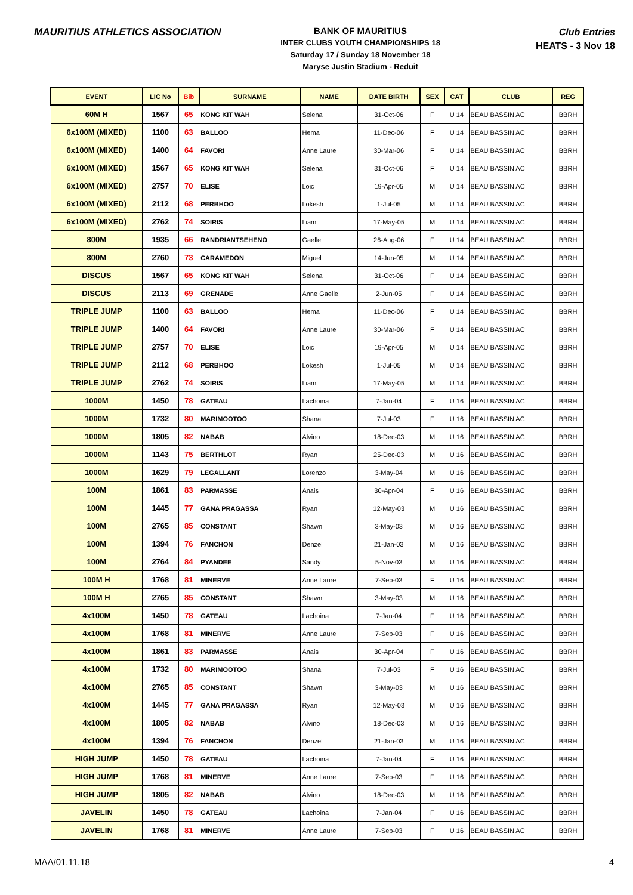MAURITIUS ATHLETICS ASSOCIATION
BANK OF MAURITIUS
INTER CLUBS YOUTH CHAMPIONSHIPS 18
Saturday 17 / Sunday 18 November 18
Maryse Justin Stadium - Reduit
Club Entries
HEATS - 3 Nov 18
| EVENT | LIC No | Bib | SURNAME | NAME | DATE BIRTH | SEX | CAT | CLUB | REG |
| --- | --- | --- | --- | --- | --- | --- | --- | --- | --- |
| 60M H | 1567 | 65 | KONG KIT WAH | Selena | 31-Oct-06 | F | U 14 | BEAU BASSIN AC | BBRH |
| 6x100M (MIXED) | 1100 | 63 | BALLOO | Hema | 11-Dec-06 | F | U 14 | BEAU BASSIN AC | BBRH |
| 6x100M (MIXED) | 1400 | 64 | FAVORI | Anne Laure | 30-Mar-06 | F | U 14 | BEAU BASSIN AC | BBRH |
| 6x100M (MIXED) | 1567 | 65 | KONG KIT WAH | Selena | 31-Oct-06 | F | U 14 | BEAU BASSIN AC | BBRH |
| 6x100M (MIXED) | 2757 | 70 | ELISE | Loic | 19-Apr-05 | M | U 14 | BEAU BASSIN AC | BBRH |
| 6x100M (MIXED) | 2112 | 68 | PERBHOO | Lokesh | 1-Jul-05 | M | U 14 | BEAU BASSIN AC | BBRH |
| 6x100M (MIXED) | 2762 | 74 | SOIRIS | Liam | 17-May-05 | M | U 14 | BEAU BASSIN AC | BBRH |
| 800M | 1935 | 66 | RANDRIANTSEHENO | Gaelle | 26-Aug-06 | F | U 14 | BEAU BASSIN AC | BBRH |
| 800M | 2760 | 73 | CARAMEDON | Miguel | 14-Jun-05 | M | U 14 | BEAU BASSIN AC | BBRH |
| DISCUS | 1567 | 65 | KONG KIT WAH | Selena | 31-Oct-06 | F | U 14 | BEAU BASSIN AC | BBRH |
| DISCUS | 2113 | 69 | GRENADE | Anne Gaelle | 2-Jun-05 | F | U 14 | BEAU BASSIN AC | BBRH |
| TRIPLE JUMP | 1100 | 63 | BALLOO | Hema | 11-Dec-06 | F | U 14 | BEAU BASSIN AC | BBRH |
| TRIPLE JUMP | 1400 | 64 | FAVORI | Anne Laure | 30-Mar-06 | F | U 14 | BEAU BASSIN AC | BBRH |
| TRIPLE JUMP | 2757 | 70 | ELISE | Loic | 19-Apr-05 | M | U 14 | BEAU BASSIN AC | BBRH |
| TRIPLE JUMP | 2112 | 68 | PERBHOO | Lokesh | 1-Jul-05 | M | U 14 | BEAU BASSIN AC | BBRH |
| TRIPLE JUMP | 2762 | 74 | SOIRIS | Liam | 17-May-05 | M | U 14 | BEAU BASSIN AC | BBRH |
| 1000M | 1450 | 78 | GATEAU | Lachoina | 7-Jan-04 | F | U 16 | BEAU BASSIN AC | BBRH |
| 1000M | 1732 | 80 | MARIMOOTOO | Shana | 7-Jul-03 | F | U 16 | BEAU BASSIN AC | BBRH |
| 1000M | 1805 | 82 | NABAB | Alvino | 18-Dec-03 | M | U 16 | BEAU BASSIN AC | BBRH |
| 1000M | 1143 | 75 | BERTHLOT | Ryan | 25-Dec-03 | M | U 16 | BEAU BASSIN AC | BBRH |
| 1000M | 1629 | 79 | LEGALLANT | Lorenzo | 3-May-04 | M | U 16 | BEAU BASSIN AC | BBRH |
| 100M | 1861 | 83 | PARMASSE | Anais | 30-Apr-04 | F | U 16 | BEAU BASSIN AC | BBRH |
| 100M | 1445 | 77 | GANA PRAGASSA | Ryan | 12-May-03 | M | U 16 | BEAU BASSIN AC | BBRH |
| 100M | 2765 | 85 | CONSTANT | Shawn | 3-May-03 | M | U 16 | BEAU BASSIN AC | BBRH |
| 100M | 1394 | 76 | FANCHON | Denzel | 21-Jan-03 | M | U 16 | BEAU BASSIN AC | BBRH |
| 100M | 2764 | 84 | PYANDEE | Sandy | 5-Nov-03 | M | U 16 | BEAU BASSIN AC | BBRH |
| 100M H | 1768 | 81 | MINERVE | Anne Laure | 7-Sep-03 | F | U 16 | BEAU BASSIN AC | BBRH |
| 100M H | 2765 | 85 | CONSTANT | Shawn | 3-May-03 | M | U 16 | BEAU BASSIN AC | BBRH |
| 4x100M | 1450 | 78 | GATEAU | Lachoina | 7-Jan-04 | F | U 16 | BEAU BASSIN AC | BBRH |
| 4x100M | 1768 | 81 | MINERVE | Anne Laure | 7-Sep-03 | F | U 16 | BEAU BASSIN AC | BBRH |
| 4x100M | 1861 | 83 | PARMASSE | Anais | 30-Apr-04 | F | U 16 | BEAU BASSIN AC | BBRH |
| 4x100M | 1732 | 80 | MARIMOOTOO | Shana | 7-Jul-03 | F | U 16 | BEAU BASSIN AC | BBRH |
| 4x100M | 2765 | 85 | CONSTANT | Shawn | 3-May-03 | M | U 16 | BEAU BASSIN AC | BBRH |
| 4x100M | 1445 | 77 | GANA PRAGASSA | Ryan | 12-May-03 | M | U 16 | BEAU BASSIN AC | BBRH |
| 4x100M | 1805 | 82 | NABAB | Alvino | 18-Dec-03 | M | U 16 | BEAU BASSIN AC | BBRH |
| 4x100M | 1394 | 76 | FANCHON | Denzel | 21-Jan-03 | M | U 16 | BEAU BASSIN AC | BBRH |
| HIGH JUMP | 1450 | 78 | GATEAU | Lachoina | 7-Jan-04 | F | U 16 | BEAU BASSIN AC | BBRH |
| HIGH JUMP | 1768 | 81 | MINERVE | Anne Laure | 7-Sep-03 | F | U 16 | BEAU BASSIN AC | BBRH |
| HIGH JUMP | 1805 | 82 | NABAB | Alvino | 18-Dec-03 | M | U 16 | BEAU BASSIN AC | BBRH |
| JAVELIN | 1450 | 78 | GATEAU | Lachoina | 7-Jan-04 | F | U 16 | BEAU BASSIN AC | BBRH |
| JAVELIN | 1768 | 81 | MINERVE | Anne Laure | 7-Sep-03 | F | U 16 | BEAU BASSIN AC | BBRH |
MAA/01.11.18 4